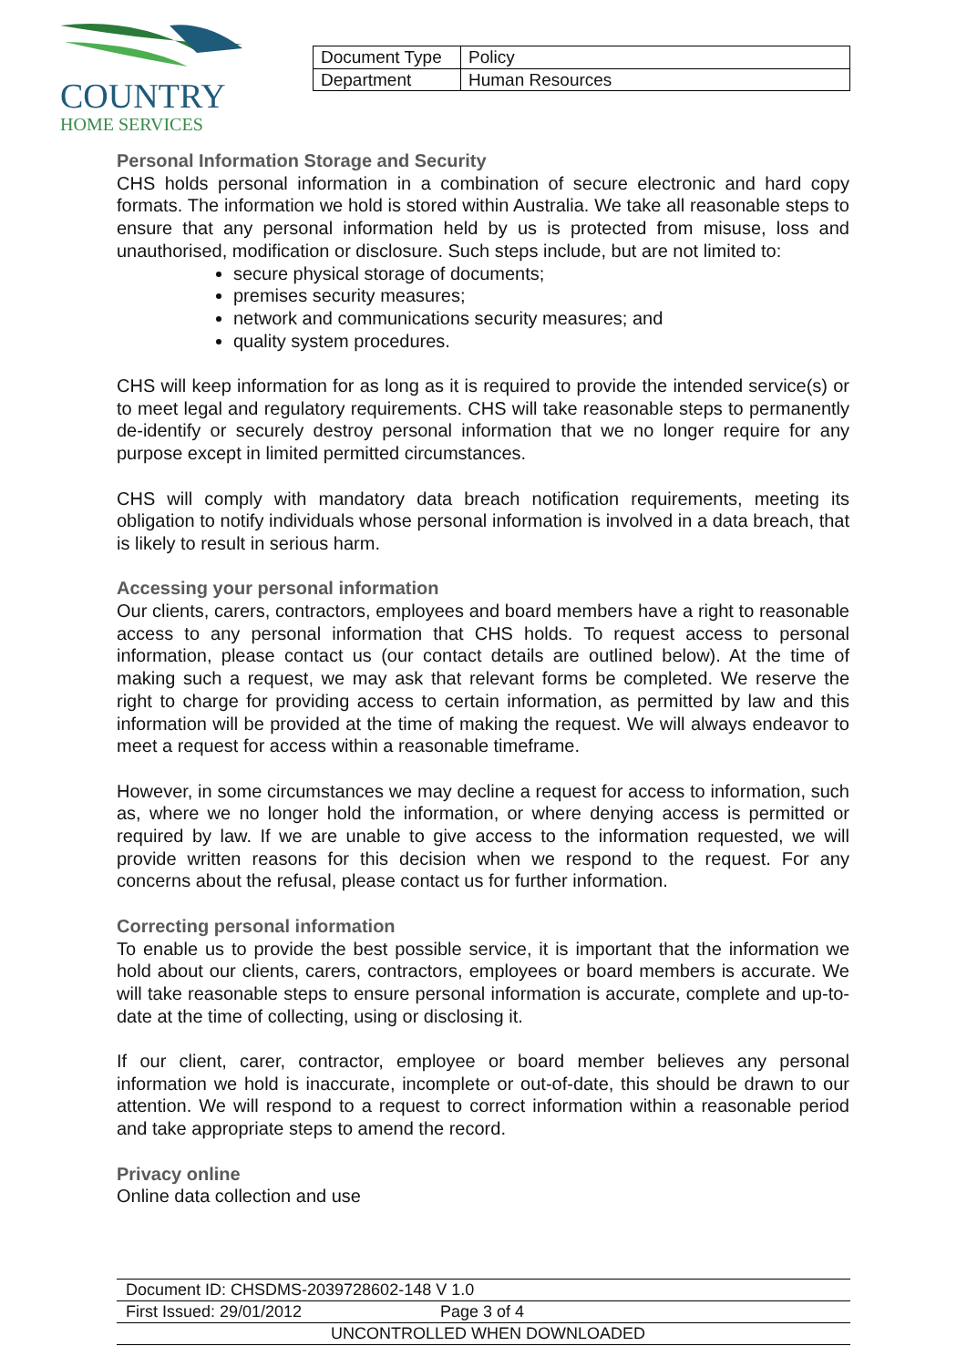COUNTRY
HOME SERVICES
| Document Type | Policy |
| Department | Human Resources |
Personal Information Storage and Security
CHS holds personal information in a combination of secure electronic and hard copy formats. The information we hold is stored within Australia. We take all reasonable steps to ensure that any personal information held by us is protected from misuse, loss and unauthorised, modification or disclosure. Such steps include, but are not limited to:
secure physical storage of documents;
premises security measures;
network and communications security measures; and
quality system procedures.
CHS will keep information for as long as it is required to provide the intended service(s) or to meet legal and regulatory requirements. CHS will take reasonable steps to permanently de-identify or securely destroy personal information that we no longer require for any purpose except in limited permitted circumstances.
CHS will comply with mandatory data breach notification requirements, meeting its obligation to notify individuals whose personal information is involved in a data breach, that is likely to result in serious harm.
Accessing your personal information
Our clients, carers, contractors, employees and board members have a right to reasonable access to any personal information that CHS holds. To request access to personal information, please contact us (our contact details are outlined below). At the time of making such a request, we may ask that relevant forms be completed. We reserve the right to charge for providing access to certain information, as permitted by law and this information will be provided at the time of making the request. We will always endeavor to meet a request for access within a reasonable timeframe.
However, in some circumstances we may decline a request for access to information, such as, where we no longer hold the information, or where denying access is permitted or required by law. If we are unable to give access to the information requested, we will provide written reasons for this decision when we respond to the request. For any concerns about the refusal, please contact us for further information.
Correcting personal information
To enable us to provide the best possible service, it is important that the information we hold about our clients, carers, contractors, employees or board members is accurate. We will take reasonable steps to ensure personal information is accurate, complete and up-to-date at the time of collecting, using or disclosing it.
If our client, carer, contractor, employee or board member believes any personal information we hold is inaccurate, incomplete or out-of-date, this should be drawn to our attention. We will respond to a request to correct information within a reasonable period and take appropriate steps to amend the record.
Privacy online
Online data collection and use
Document ID: CHSDMS-2039728602-148 V 1.0
First Issued: 29/01/2012 Page 3 of 4
UNCONTROLLED WHEN DOWNLOADED